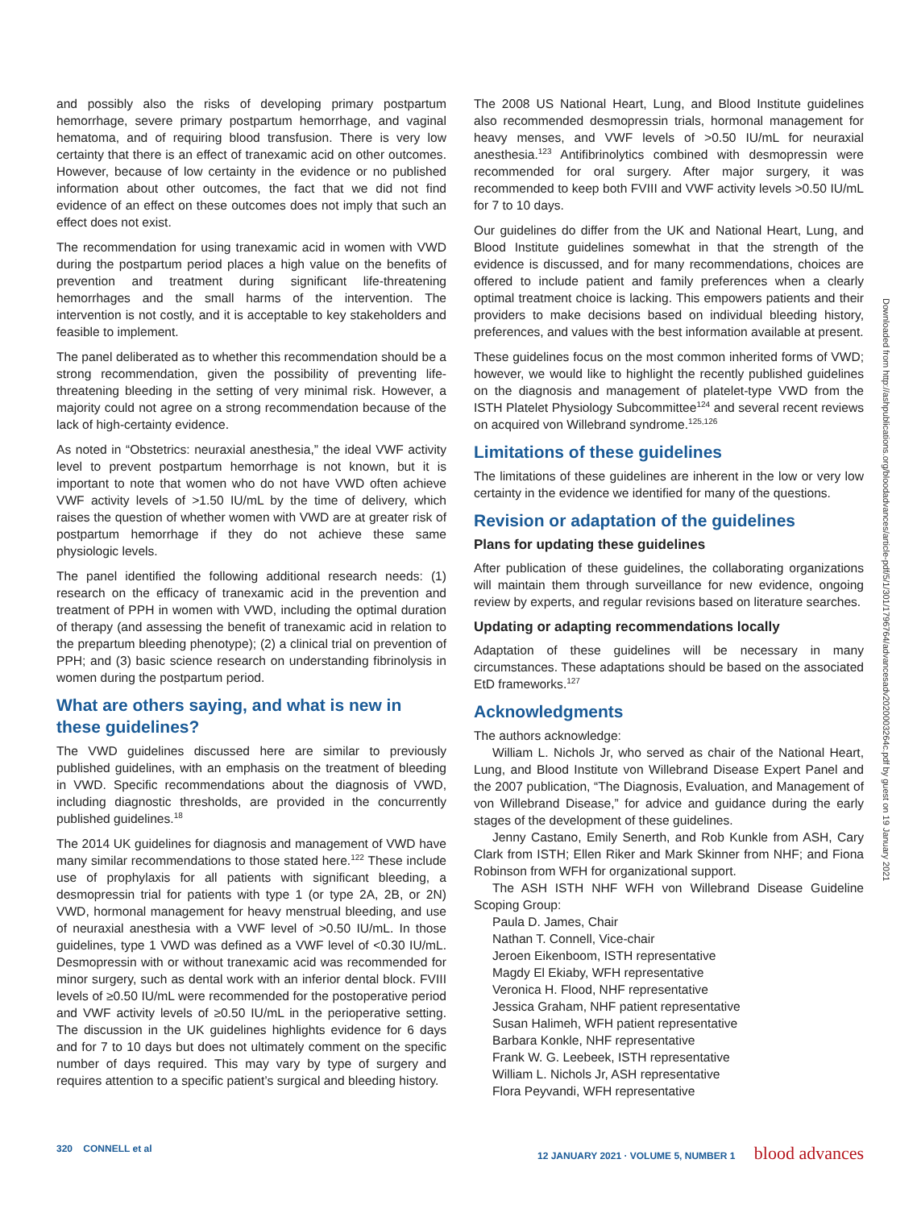and possibly also the risks of developing primary postpartum hemorrhage, severe primary postpartum hemorrhage, and vaginal hematoma, and of requiring blood transfusion. There is very low certainty that there is an effect of tranexamic acid on other outcomes. However, because of low certainty in the evidence or no published information about other outcomes, the fact that we did not find evidence of an effect on these outcomes does not imply that such an effect does not exist.
The recommendation for using tranexamic acid in women with VWD during the postpartum period places a high value on the benefits of prevention and treatment during significant life-threatening hemorrhages and the small harms of the intervention. The intervention is not costly, and it is acceptable to key stakeholders and feasible to implement.
The panel deliberated as to whether this recommendation should be a strong recommendation, given the possibility of preventing life-threatening bleeding in the setting of very minimal risk. However, a majority could not agree on a strong recommendation because of the lack of high-certainty evidence.
As noted in “Obstetrics: neuraxial anesthesia,” the ideal VWF activity level to prevent postpartum hemorrhage is not known, but it is important to note that women who do not have VWD often achieve VWF activity levels of >1.50 IU/mL by the time of delivery, which raises the question of whether women with VWD are at greater risk of postpartum hemorrhage if they do not achieve these same physiologic levels.
The panel identified the following additional research needs: (1) research on the efficacy of tranexamic acid in the prevention and treatment of PPH in women with VWD, including the optimal duration of therapy (and assessing the benefit of tranexamic acid in relation to the prepartum bleeding phenotype); (2) a clinical trial on prevention of PPH; and (3) basic science research on understanding fibrinolysis in women during the postpartum period.
What are others saying, and what is new in these guidelines?
The VWD guidelines discussed here are similar to previously published guidelines, with an emphasis on the treatment of bleeding in VWD. Specific recommendations about the diagnosis of VWD, including diagnostic thresholds, are provided in the concurrently published guidelines.<sup>18</sup>
The 2014 UK guidelines for diagnosis and management of VWD have many similar recommendations to those stated here.<sup>122</sup> These include use of prophylaxis for all patients with significant bleeding, a desmopressin trial for patients with type 1 (or type 2A, 2B, or 2N) VWD, hormonal management for heavy menstrual bleeding, and use of neuraxial anesthesia with a VWF level of >0.50 IU/mL. In those guidelines, type 1 VWD was defined as a VWF level of <0.30 IU/mL. Desmopressin with or without tranexamic acid was recommended for minor surgery, such as dental work with an inferior dental block. FVIII levels of ≥0.50 IU/mL were recommended for the postoperative period and VWF activity levels of ≥0.50 IU/mL in the perioperative setting. The discussion in the UK guidelines highlights evidence for 6 days and for 7 to 10 days but does not ultimately comment on the specific number of days required. This may vary by type of surgery and requires attention to a specific patient’s surgical and bleeding history.
The 2008 US National Heart, Lung, and Blood Institute guidelines also recommended desmopressin trials, hormonal management for heavy menses, and VWF levels of >0.50 IU/mL for neuraxial anesthesia.<sup>123</sup> Antifibrinolytics combined with desmopressin were recommended for oral surgery. After major surgery, it was recommended to keep both FVIII and VWF activity levels >0.50 IU/mL for 7 to 10 days.
Our guidelines do differ from the UK and National Heart, Lung, and Blood Institute guidelines somewhat in that the strength of the evidence is discussed, and for many recommendations, choices are offered to include patient and family preferences when a clearly optimal treatment choice is lacking. This empowers patients and their providers to make decisions based on individual bleeding history, preferences, and values with the best information available at present.
These guidelines focus on the most common inherited forms of VWD; however, we would like to highlight the recently published guidelines on the diagnosis and management of platelet-type VWD from the ISTH Platelet Physiology Subcommittee<sup>124</sup> and several recent reviews on acquired von Willebrand syndrome.<sup>125,126</sup>
Limitations of these guidelines
The limitations of these guidelines are inherent in the low or very low certainty in the evidence we identified for many of the questions.
Revision or adaptation of the guidelines
Plans for updating these guidelines
After publication of these guidelines, the collaborating organizations will maintain them through surveillance for new evidence, ongoing review by experts, and regular revisions based on literature searches.
Updating or adapting recommendations locally
Adaptation of these guidelines will be necessary in many circumstances. These adaptations should be based on the associated EtD frameworks.<sup>127</sup>
Acknowledgments
The authors acknowledge:
William L. Nichols Jr, who served as chair of the National Heart, Lung, and Blood Institute von Willebrand Disease Expert Panel and the 2007 publication, “The Diagnosis, Evaluation, and Management of von Willebrand Disease,” for advice and guidance during the early stages of the development of these guidelines.
Jenny Castano, Emily Senerth, and Rob Kunkle from ASH, Cary Clark from ISTH; Ellen Riker and Mark Skinner from NHF; and Fiona Robinson from WFH for organizational support.
The ASH ISTH NHF WFH von Willebrand Disease Guideline Scoping Group:
Paula D. James, Chair
Nathan T. Connell, Vice-chair
Jeroen Eikenboom, ISTH representative
Magdy El Ekiaby, WFH representative
Veronica H. Flood, NHF representative
Jessica Graham, NHF patient representative
Susan Halimeh, WFH patient representative
Barbara Konkle, NHF representative
Frank W. G. Leebeek, ISTH representative
William L. Nichols Jr, ASH representative
Flora Peyvandi, WFH representative
Downloaded from http://ashpublications.org/bloodadvances/article-pdf/5/1/301/1796764/advancesadv2020003264c.pdf by guest on 19 January 2021
320 CONNELL et al 12 JANUARY 2021 · VOLUME 5, NUMBER 1 blood advances